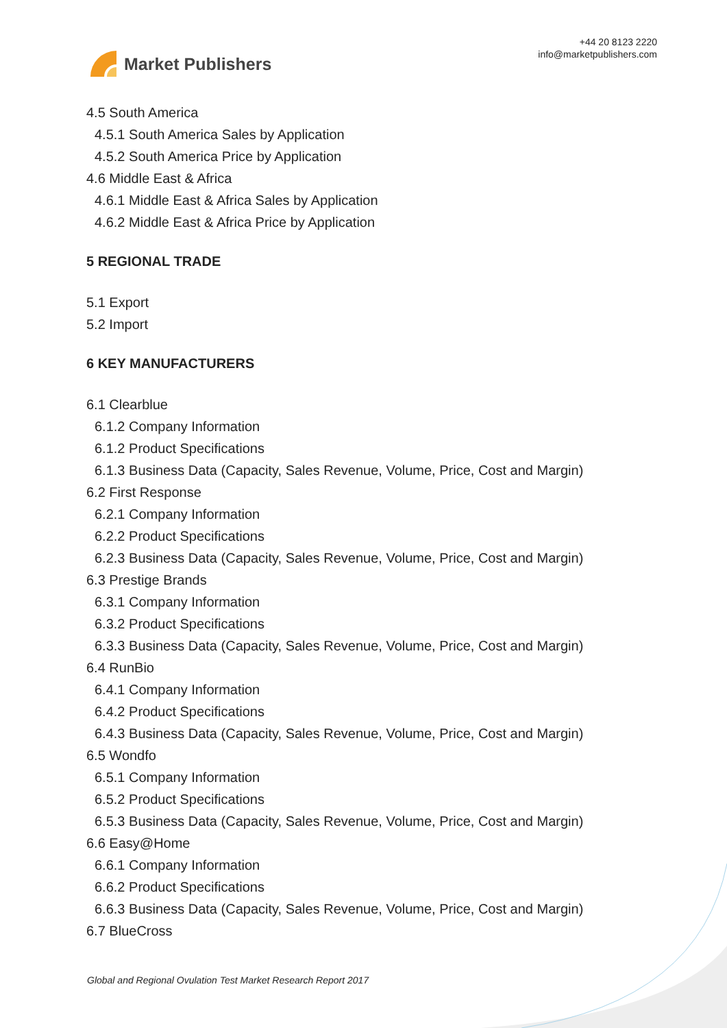Market Publishers
+44 20 8123 2220
info@marketpublishers.com
4.5 South America
4.5.1 South America Sales by Application
4.5.2 South America Price by Application
4.6 Middle East & Africa
4.6.1 Middle East & Africa Sales by Application
4.6.2 Middle East & Africa Price by Application
5 REGIONAL TRADE
5.1 Export
5.2 Import
6 KEY MANUFACTURERS
6.1 Clearblue
6.1.2 Company Information
6.1.2 Product Specifications
6.1.3 Business Data (Capacity, Sales Revenue, Volume, Price, Cost and Margin)
6.2 First Response
6.2.1 Company Information
6.2.2 Product Specifications
6.2.3 Business Data (Capacity, Sales Revenue, Volume, Price, Cost and Margin)
6.3 Prestige Brands
6.3.1 Company Information
6.3.2 Product Specifications
6.3.3 Business Data (Capacity, Sales Revenue, Volume, Price, Cost and Margin)
6.4 RunBio
6.4.1 Company Information
6.4.2 Product Specifications
6.4.3 Business Data (Capacity, Sales Revenue, Volume, Price, Cost and Margin)
6.5 Wondfo
6.5.1 Company Information
6.5.2 Product Specifications
6.5.3 Business Data (Capacity, Sales Revenue, Volume, Price, Cost and Margin)
6.6 Easy@Home
6.6.1 Company Information
6.6.2 Product Specifications
6.6.3 Business Data (Capacity, Sales Revenue, Volume, Price, Cost and Margin)
6.7 BlueCross
Global and Regional Ovulation Test Market Research Report 2017